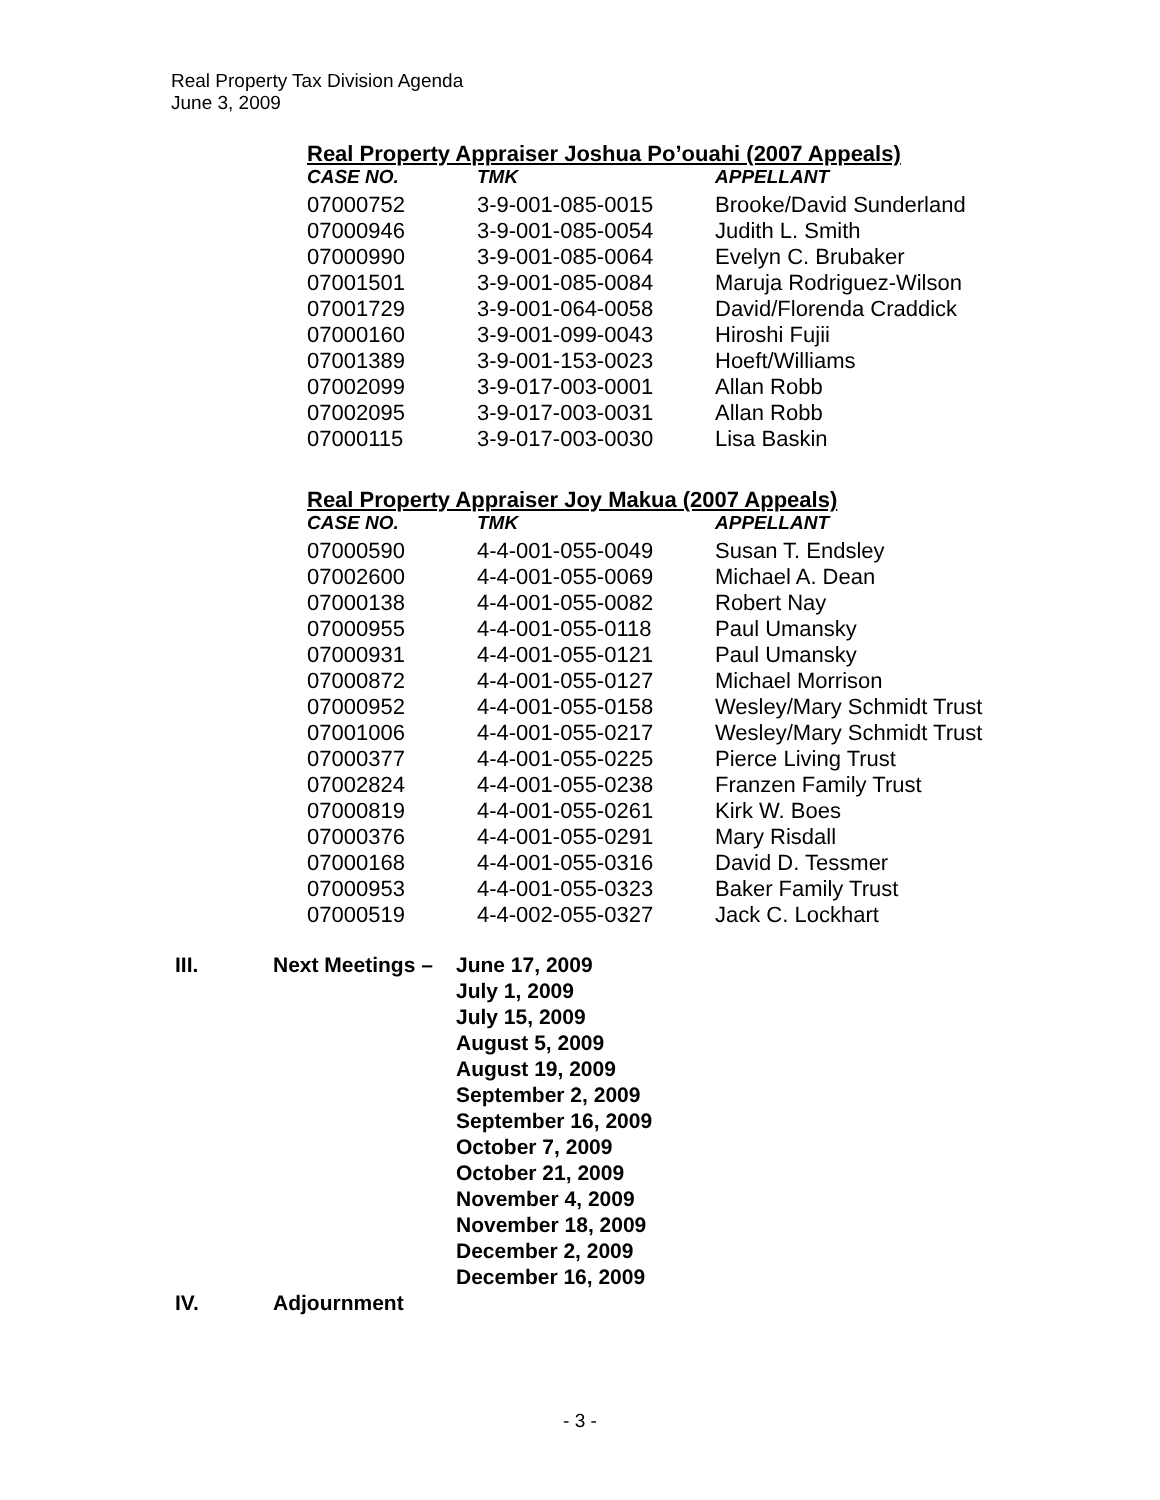Real Property Tax Division Agenda
June 3, 2009
Real Property Appraiser Joshua Po’ouahi (2007 Appeals)
| CASE NO. | TMK | APPELLANT |
| --- | --- | --- |
| 07000752 | 3-9-001-085-0015 | Brooke/David Sunderland |
| 07000946 | 3-9-001-085-0054 | Judith L. Smith |
| 07000990 | 3-9-001-085-0064 | Evelyn C. Brubaker |
| 07001501 | 3-9-001-085-0084 | Maruja Rodriguez-Wilson |
| 07001729 | 3-9-001-064-0058 | David/Florenda Craddick |
| 07000160 | 3-9-001-099-0043 | Hiroshi Fujii |
| 07001389 | 3-9-001-153-0023 | Hoeft/Williams |
| 07002099 | 3-9-017-003-0001 | Allan Robb |
| 07002095 | 3-9-017-003-0031 | Allan Robb |
| 07000115 | 3-9-017-003-0030 | Lisa Baskin |
Real Property Appraiser Joy Makua (2007 Appeals)
| CASE NO. | TMK | APPELLANT |
| --- | --- | --- |
| 07000590 | 4-4-001-055-0049 | Susan T. Endsley |
| 07002600 | 4-4-001-055-0069 | Michael A. Dean |
| 07000138 | 4-4-001-055-0082 | Robert Nay |
| 07000955 | 4-4-001-055-0118 | Paul Umansky |
| 07000931 | 4-4-001-055-0121 | Paul Umansky |
| 07000872 | 4-4-001-055-0127 | Michael Morrison |
| 07000952 | 4-4-001-055-0158 | Wesley/Mary Schmidt Trust |
| 07001006 | 4-4-001-055-0217 | Wesley/Mary Schmidt Trust |
| 07000377 | 4-4-001-055-0225 | Pierce Living Trust |
| 07002824 | 4-4-001-055-0238 | Franzen Family Trust |
| 07000819 | 4-4-001-055-0261 | Kirk W. Boes |
| 07000376 | 4-4-001-055-0291 | Mary Risdall |
| 07000168 | 4-4-001-055-0316 | David D. Tessmer |
| 07000953 | 4-4-001-055-0323 | Baker Family Trust |
| 07000519 | 4-4-002-055-0327 | Jack C. Lockhart |
III. Next Meetings –
June 17, 2009
July 1, 2009
July 15, 2009
August 5, 2009
August 19, 2009
September 2, 2009
September 16, 2009
October 7, 2009
October 21, 2009
November 4, 2009
November 18, 2009
December 2, 2009
December 16, 2009
IV. Adjournment
- 3 -